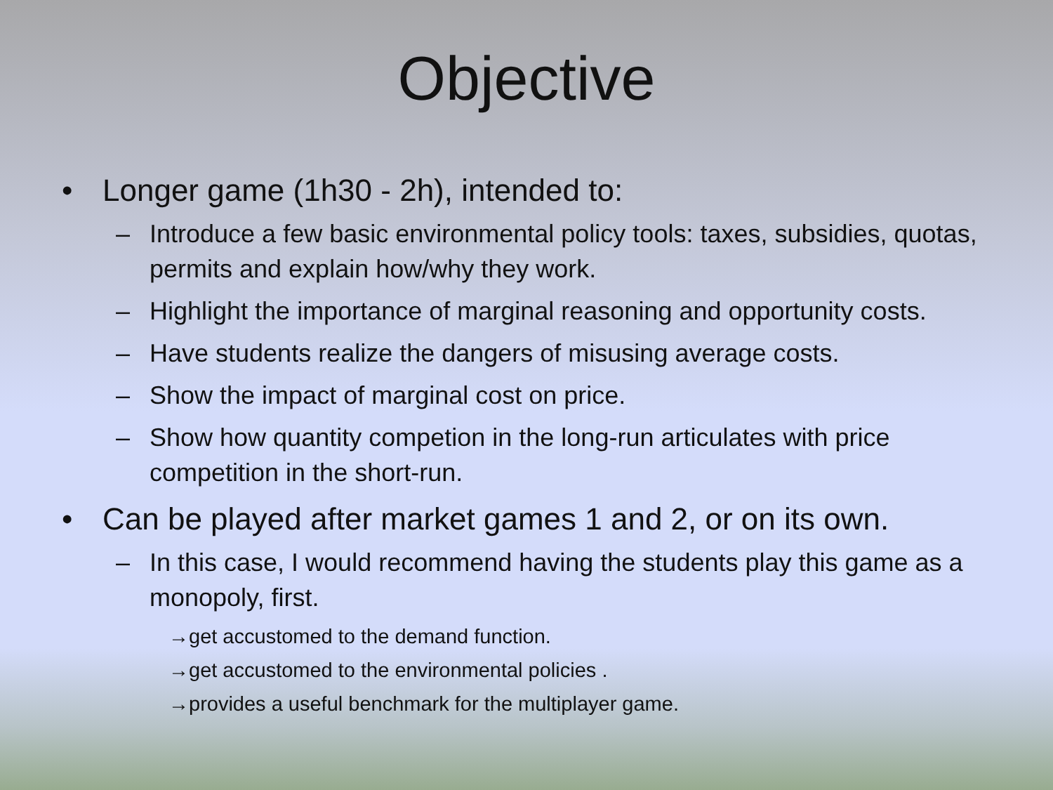Objective
• Longer game (1h30 - 2h), intended to:
– Introduce a few basic environmental policy tools: taxes, subsidies, quotas, permits and explain how/why they work.
– Highlight the importance of marginal reasoning and opportunity costs.
– Have students realize the dangers of misusing average costs.
– Show the impact of marginal cost on price.
– Show how quantity competion in the long-run articulates with price competition in the short-run.
• Can be played after market games 1 and 2, or on its own.
– In this case, I would recommend having the students play this game as a monopoly, first.
→get accustomed to the demand function.
→get accustomed to the environmental policies .
→provides a useful benchmark for the multiplayer game.